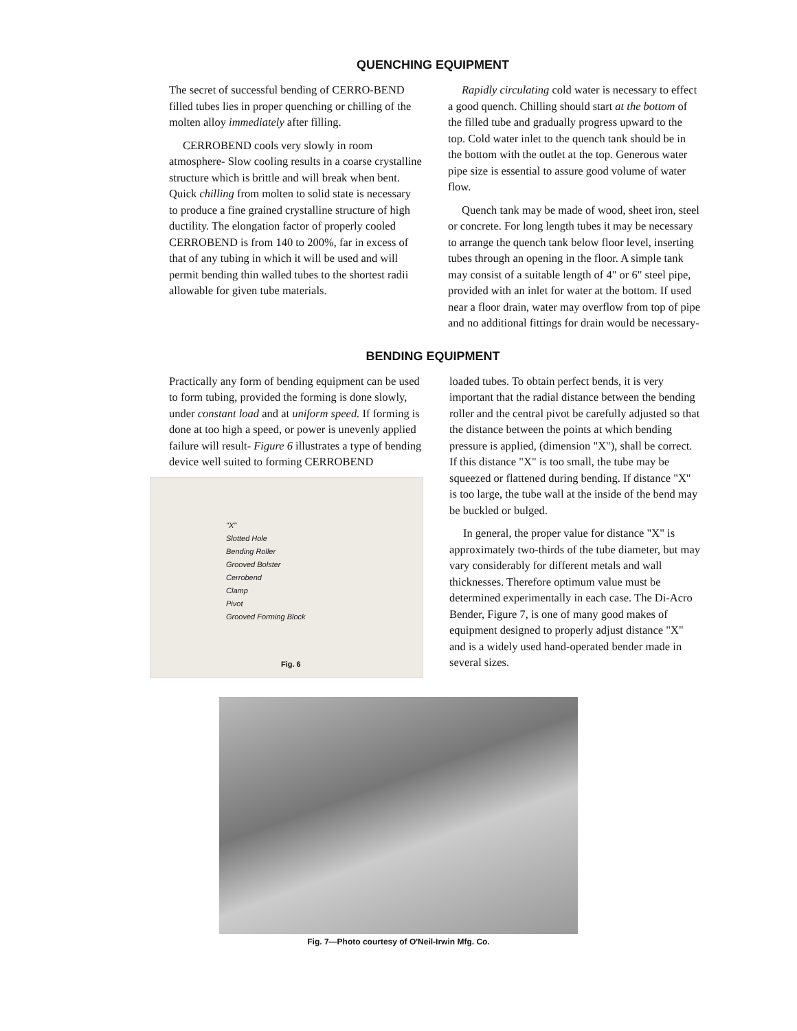QUENCHING EQUIPMENT
The secret of successful bending of CERRO-BEND filled tubes lies in proper quenching or chilling of the molten alloy immediately after filling.
CERROBEND cools very slowly in room atmosphere- Slow cooling results in a coarse crystalline structure which is brittle and will break when bent. Quick chilling from molten to solid state is necessary to produce a fine grained crystalline structure of high ductility. The elongation factor of properly cooled CERROBEND is from 140 to 200%, far in excess of that of any tubing in which it will be used and will permit bending thin walled tubes to the shortest radii allowable for given tube materials.
Rapidly circulating cold water is necessary to effect a good quench. Chilling should start at the bottom of the filled tube and gradually progress upward to the top. Cold water inlet to the quench tank should be in the bottom with the outlet at the top. Generous water pipe size is essential to assure good volume of water flow.
Quench tank may be made of wood, sheet iron, steel or concrete. For long length tubes it may be necessary to arrange the quench tank below floor level, inserting tubes through an opening in the floor. A simple tank may consist of a suitable length of 4" or 6" steel pipe, provided with an inlet for water at the bottom. If used near a floor drain, water may overflow from top of pipe and no additional fittings for drain would be necessary-
BENDING EQUIPMENT
Practically any form of bending equipment can be used to form tubing, provided the forming is done slowly, under constant load and at uniform speed. If forming is done at too high a speed, or power is unevenly applied failure will result- Figure 6 illustrates a type of bending device well suited to forming CERROBEND
"X"
Slotted Hole
Bending Roller
Grooved Bolster
Cerrobend
Clamp
Pivot
Grooved Forming Block
Fig. 6
loaded tubes. To obtain perfect bends, it is very important that the radial distance between the bending roller and the central pivot be carefully adjusted so that the distance between the points at which bending pressure is applied, (dimension "X"), shall be correct. If this distance "X" is too small, the tube may be squeezed or flattened during bending. If distance "X" is too large, the tube wall at the inside of the bend may be buckled or bulged.
In general, the proper value for distance "X" is approximately two-thirds of the tube diameter, but may vary considerably for different metals and wall thicknesses. Therefore optimum value must be determined experimentally in each case. The Di-Acro Bender, Figure 7, is one of many good makes of equipment designed to properly adjust distance "X" and is a widely used hand-operated bender made in several sizes.
Fig. 7—Photo courtesy of O'Neil-Irwin Mfg. Co.